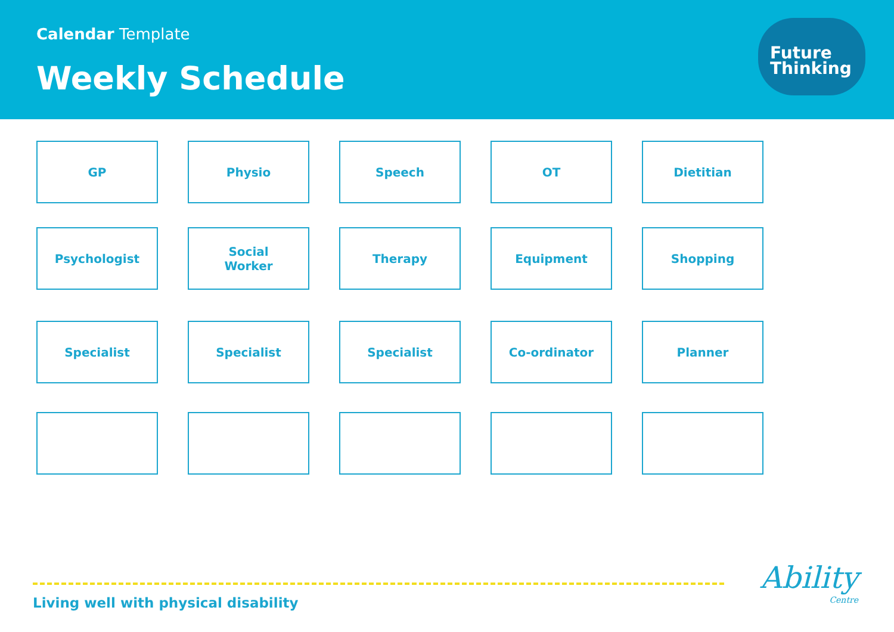Calendar Template
Weekly Schedule
Future
Thinking
GP Physio Speech OT Dietitian
Psychologist Social
Worker
Therapy Equipment Shopping
Specialist Specialist Specialist Co-ordinator Planner
Living well with physical disability
Ability
Centre